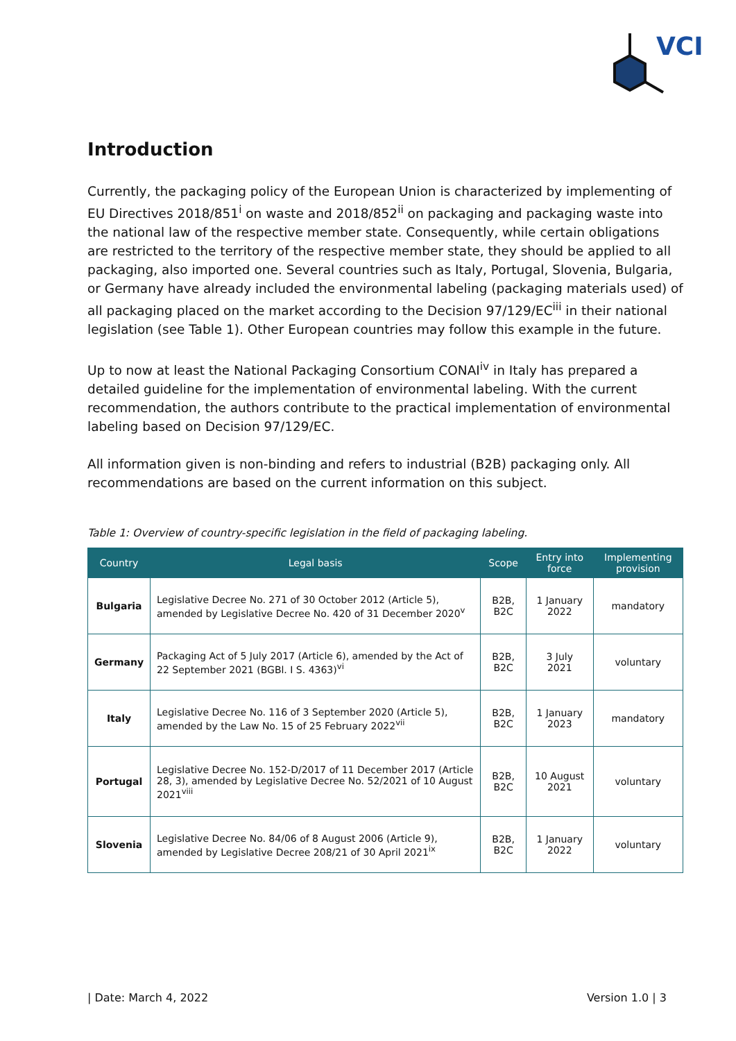VCI
Introduction
Currently, the packaging policy of the European Union is characterized by implementing of EU Directives 2018/851<sup>i</sup> on waste and 2018/852<sup>ii</sup> on packaging and packaging waste into the national law of the respective member state. Consequently, while certain obligations are restricted to the territory of the respective member state, they should be applied to all packaging, also imported one. Several countries such as Italy, Portugal, Slovenia, Bulgaria, or Germany have already included the environmental labeling (packaging materials used) of all packaging placed on the market according to the Decision 97/129/EC<sup>iii</sup> in their national legislation (see Table 1). Other European countries may follow this example in the future.
Up to now at least the National Packaging Consortium CONAI<sup>iv</sup> in Italy has prepared a detailed guideline for the implementation of environmental labeling. With the current recommendation, the authors contribute to the practical implementation of environmental labeling based on Decision 97/129/EC.
All information given is non-binding and refers to industrial (B2B) packaging only. All recommendations are based on the current information on this subject.
Table 1: Overview of country-specific legislation in the field of packaging labeling.
| Country | Legal basis | Scope | Entry into force | Implementing provision |
| --- | --- | --- | --- | --- |
| Bulgaria | Legislative Decree No. 271 of 30 October 2012 (Article 5), amended by Legislative Decree No. 420 of 31 December 2020<sup>v</sup> | B2B, B2C | 1 January 2022 | mandatory |
| Germany | Packaging Act of 5 July 2017 (Article 6), amended by the Act of 22 September 2021 (BGBl. I S. 4363)<sup>vi</sup> | B2B, B2C | 3 July 2021 | voluntary |
| Italy | Legislative Decree No. 116 of 3 September 2020 (Article 5), amended by the Law No. 15 of 25 February 2022<sup>vii</sup> | B2B, B2C | 1 January 2023 | mandatory |
| Portugal | Legislative Decree No. 152-D/2017 of 11 December 2017 (Article 28, 3), amended by Legislative Decree No. 52/2021 of 10 August 2021<sup>viii</sup> | B2B, B2C | 10 August 2021 | voluntary |
| Slovenia | Legislative Decree No. 84/06 of 8 August 2006 (Article 9), amended by Legislative Decree 208/21 of 30 April 2021<sup>ix</sup> | B2B, B2C | 1 January 2022 | voluntary |
| Date: March 4, 2022 Version 1.0 | 3